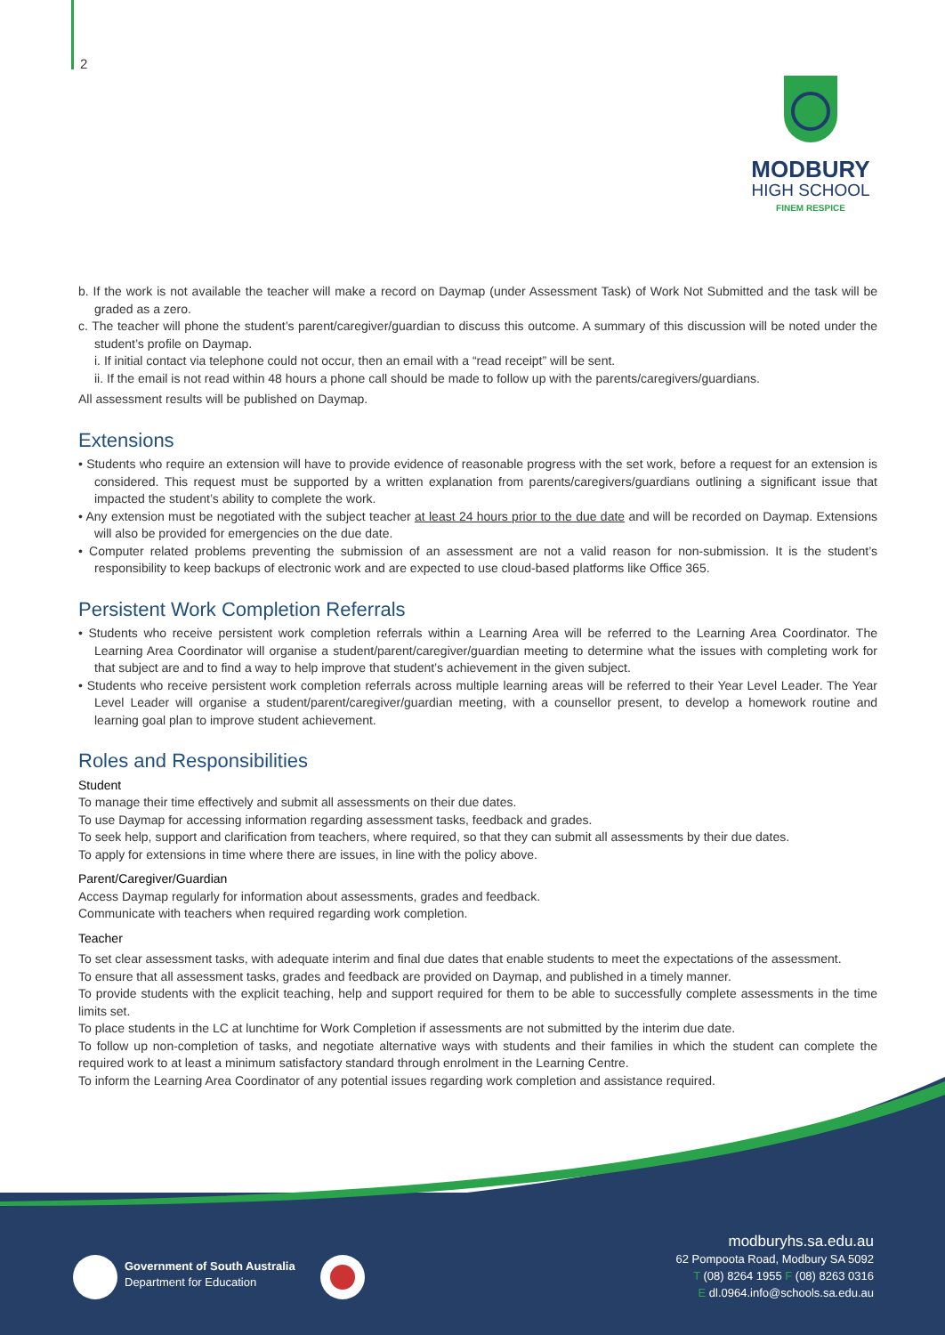2
MODBURY
HIGH SCHOOL
FINEM RESPICE
b. If the work is not available the teacher will make a record on Daymap (under Assessment Task) of Work Not Submitted and the task will be graded as a zero.
c. The teacher will phone the student’s parent/caregiver/guardian to discuss this outcome. A summary of this discussion will be noted under the student’s profile on Daymap.
i. If initial contact via telephone could not occur, then an email with a “read receipt” will be sent.
ii. If the email is not read within 48 hours a phone call should be made to follow up with the parents/caregivers/guardians.
All assessment results will be published on Daymap.
Extensions
• Students who require an extension will have to provide evidence of reasonable progress with the set work, before a request for an extension is considered. This request must be supported by a written explanation from parents/caregivers/guardians outlining a significant issue that impacted the student’s ability to complete the work.
• Any extension must be negotiated with the subject teacher at least 24 hours prior to the due date and will be recorded on Daymap. Extensions will also be provided for emergencies on the due date.
• Computer related problems preventing the submission of an assessment are not a valid reason for non-submission. It is the student’s responsibility to keep backups of electronic work and are expected to use cloud-based platforms like Office 365.
Persistent Work Completion Referrals
• Students who receive persistent work completion referrals within a Learning Area will be referred to the Learning Area Coordinator. The Learning Area Coordinator will organise a student/parent/caregiver/guardian meeting to determine what the issues with completing work for that subject are and to find a way to help improve that student’s achievement in the given subject.
• Students who receive persistent work completion referrals across multiple learning areas will be referred to their Year Level Leader. The Year Level Leader will organise a student/parent/caregiver/guardian meeting, with a counsellor present, to develop a homework routine and learning goal plan to improve student achievement.
Roles and Responsibilities
Student
To manage their time effectively and submit all assessments on their due dates.
To use Daymap for accessing information regarding assessment tasks, feedback and grades.
To seek help, support and clarification from teachers, where required, so that they can submit all assessments by their due dates.
To apply for extensions in time where there are issues, in line with the policy above.
Parent/Caregiver/Guardian
Access Daymap regularly for information about assessments, grades and feedback.
Communicate with teachers when required regarding work completion.
Teacher
To set clear assessment tasks, with adequate interim and final due dates that enable students to meet the expectations of the assessment.
To ensure that all assessment tasks, grades and feedback are provided on Daymap, and published in a timely manner.
To provide students with the explicit teaching, help and support required for them to be able to successfully complete assessments in the time limits set.
To place students in the LC at lunchtime for Work Completion if assessments are not submitted by the interim due date.
To follow up non-completion of tasks, and negotiate alternative ways with students and their families in which the student can complete the required work to at least a minimum satisfactory standard through enrolment in the Learning Centre.
To inform the Learning Area Coordinator of any potential issues regarding work completion and assistance required.
Government of South Australia
Department for Education
modburyhs.sa.edu.au
62 Pompoota Road, Modbury SA 5092
T (08) 8264 1955 F (08) 8263 0316
E dl.0964.info@schools.sa.edu.au